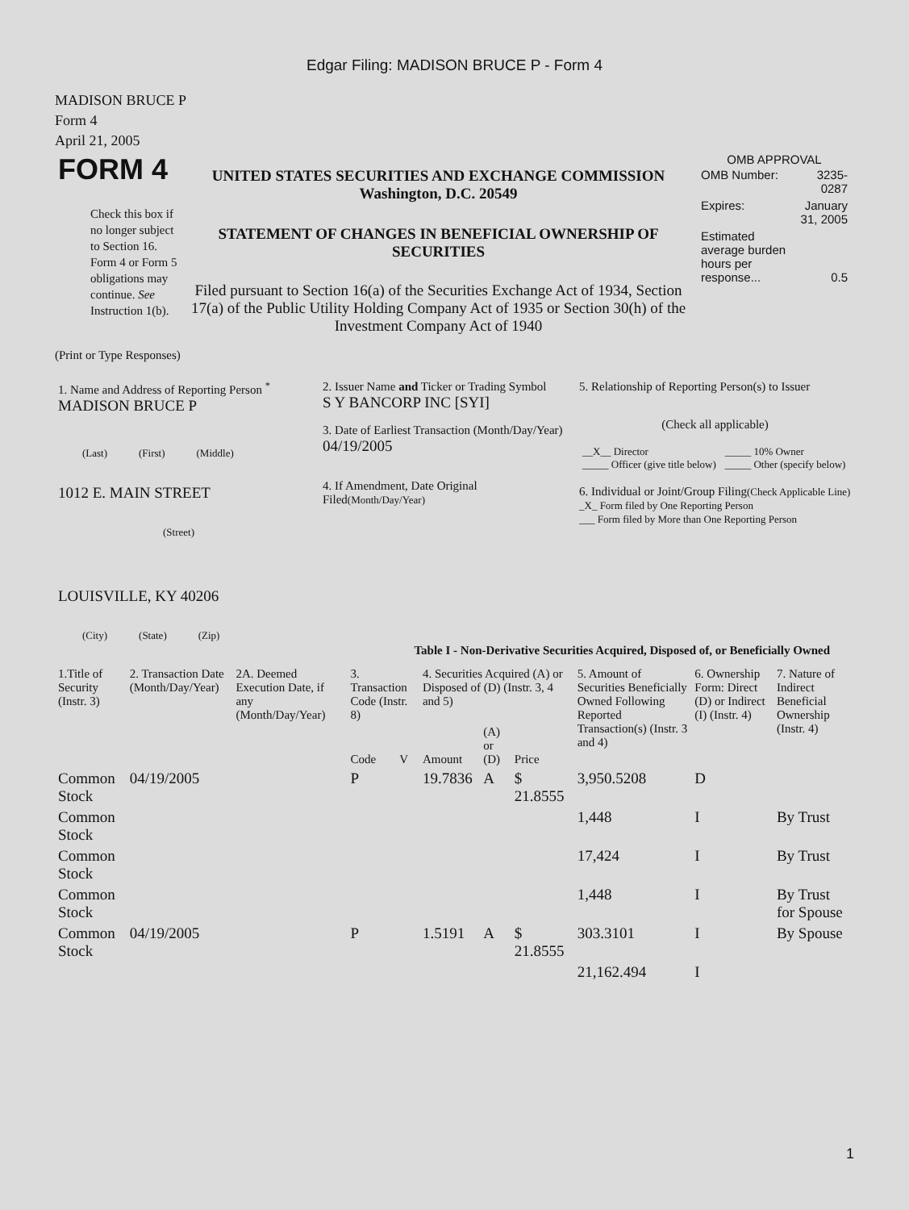Edgar Filing: MADISON BRUCE P - Form 4
MADISON BRUCE P
Form 4
April 21, 2005
| FORM 4 Check this box if no longer subject to Section 16. Form 4 or Form 5 obligations may continue. See Instruction 1(b). | UNITED STATES SECURITIES AND EXCHANGE COMMISSION Washington, D.C. 20549 STATEMENT OF CHANGES IN BENEFICIAL OWNERSHIP OF SECURITIES Filed pursuant to Section 16(a) of the Securities Exchange Act of 1934, Section 17(a) of the Public Utility Holding Company Act of 1935 or Section 30(h) of the Investment Company Act of 1940 | OMB APPROVAL / OMB Number: / 3235-0287 / / Expires: / January 31, 2005 / / Estimated average burden hours per response... / 0.5 / |
(Print or Type Responses)
| 1. Name and Address of Reporting Person <sup>*</sup> MADISON BRUCE P (Last) (First) (Middle) 1012 E. MAIN STREET (Street) LOUISVILLE, KY 40206 (City) (State) (Zip) | 2. Issuer Name and Ticker or Trading Symbol S Y BANCORP INC [SYI] 3. Date of Earliest Transaction (Month/Day/Year) 04/19/2005 4. If Amendment, Date Original Filed (Month/Day/Year) | 5. Relationship of Reporting Person(s) to Issuer (Check all applicable) / __X__ Director _____ Officer (give title below) / _____ 10% Owner _____ Other (specify below) / 6. Individual or Joint/Group Filing (Check Applicable Line) _X_ Form filed by One Reporting Person ___ Form filed by More than One Reporting Person |
Table I - Non-Derivative Securities Acquired, Disposed of, or Beneficially Owned
| 1.Title of Security (Instr. 3) | 2. Transaction Date (Month/Day/Year) | 2A. Deemed Execution Date, if any (Month/Day/Year) | 3. Transaction Code (Instr. 8) | | 4. Securities Acquired (A) or Disposed of (D) (Instr. 3, 4 and 5) | | | 5. Amount of Securities Beneficially Owned Following Reported Transaction(s) (Instr. 3 and 4) | 6. Ownership Form: Direct (D) or Indirect (I) (Instr. 4) | 7. Nature of Indirect Beneficial Ownership (Instr. 4) |
| --- | --- | --- | --- | --- | --- | --- | --- | --- | --- | --- |
| | | | Code | V | Amount | (A) or (D) | Price | | | |
| Common Stock | 04/19/2005 | | P | | 19.7836 | A | $ 21.8555 | 3,950.5208 | D | |
| Common Stock | | | | | | | | 1,448 | I | By Trust |
| Common Stock | | | | | | | | 17,424 | I | By Trust |
| Common Stock | | | | | | | | 1,448 | I | By Trust for Spouse |
| Common Stock | 04/19/2005 | | P | | 1.5191 | A | $ 21.8555 | 303.3101 | I | By Spouse |
| | | | | | | | | 21,162.494 | I | |
1